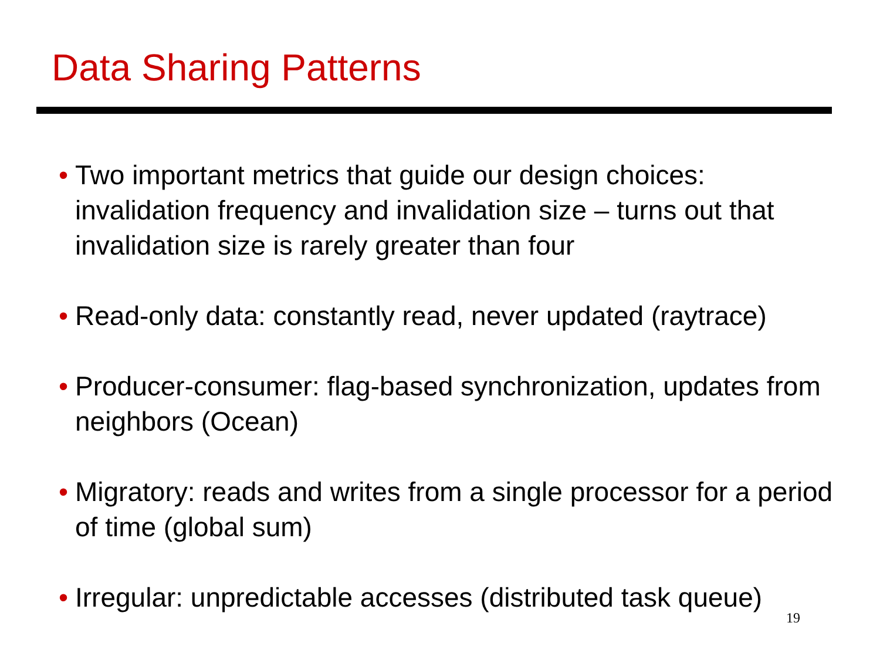Data Sharing Patterns
• Two important metrics that guide our design choices: invalidation frequency and invalidation size – turns out that invalidation size is rarely greater than four
• Read-only data: constantly read, never updated (raytrace)
• Producer-consumer: flag-based synchronization, updates from neighbors (Ocean)
• Migratory: reads and writes from a single processor for a period of time (global sum)
• Irregular: unpredictable accesses (distributed task queue)
19